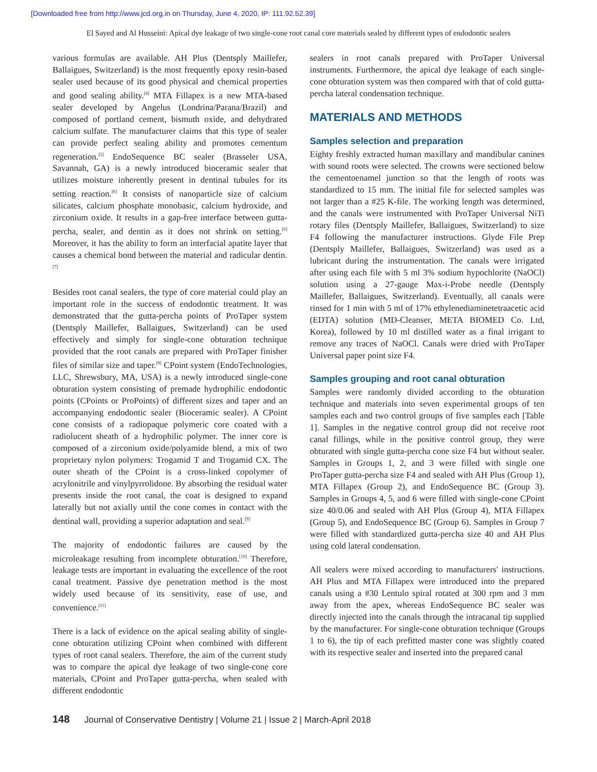[Downloaded free from http://www.jcd.org.in on Thursday, June 4, 2020, IP: 111.92.52.39]
El Sayed and Al Husseini: Apical dye leakage of two single-cone root canal core materials sealed by different types of endodontic sealers
various formulas are available. AH Plus (Dentsply Maillefer, Ballaigues, Switzerland) is the most frequently epoxy resin-based sealer used because of its good physical and chemical properties and good sealing ability.<sup>[4]</sup> MTA Fillapex is a new MTA-based sealer developed by Angelus (Londrina/Parana/Brazil) and composed of portland cement, bismuth oxide, and dehydrated calcium sulfate. The manufacturer claims that this type of sealer can provide perfect sealing ability and promotes cementum regeneration.<sup>[5]</sup> EndoSequence BC sealer (Brasseler USA, Savannah, GA) is a newly introduced bioceramic sealer that utilizes moisture inherently present in dentinal tubules for its setting reaction.<sup>[6]</sup> It consists of nanoparticle size of calcium silicates, calcium phosphate monobasic, calcium hydroxide, and zirconium oxide. It results in a gap-free interface between gutta-percha, sealer, and dentin as it does not shrink on setting.<sup>[6]</sup> Moreover, it has the ability to form an interfacial apatite layer that causes a chemical bond between the material and radicular dentin.<sup>[7]</sup>
Besides root canal sealers, the type of core material could play an important role in the success of endodontic treatment. It was demonstrated that the gutta-percha points of ProTaper system (Dentsply Maillefer, Ballaigues, Switzerland) can be used effectively and simply for single-cone obturation technique provided that the root canals are prepared with ProTaper finisher files of similar size and taper.<sup>[8]</sup> CPoint system (EndoTechnologies, LLC, Shrewsbury, MA, USA) is a newly introduced single-cone obturation system consisting of premade hydrophilic endodontic points (CPoints or ProPoints) of different sizes and taper and an accompanying endodontic sealer (Bioceramic sealer). A CPoint cone consists of a radiopaque polymeric core coated with a radiolucent sheath of a hydrophilic polymer. The inner core is composed of a zirconium oxide/polyamide blend, a mix of two proprietary nylon polymers: Trogamid T and Trogamid CX. The outer sheath of the CPoint is a cross-linked copolymer of acrylonitrile and vinylpyrrolidone. By absorbing the residual water presents inside the root canal, the coat is designed to expand laterally but not axially until the cone comes in contact with the dentinal wall, providing a superior adaptation and seal.<sup>[9]</sup>
The majority of endodontic failures are caused by the microleakage resulting from incomplete obturation.<sup>[10]</sup> Therefore, leakage tests are important in evaluating the excellence of the root canal treatment. Passive dye penetration method is the most widely used because of its sensitivity, ease of use, and convenience.<sup>[11]</sup>
There is a lack of evidence on the apical sealing ability of single-cone obturation utilizing CPoint when combined with different types of root canal sealers. Therefore, the aim of the current study was to compare the apical dye leakage of two single-cone core materials, CPoint and ProTaper gutta-percha, when sealed with different endodontic
sealers in root canals prepared with ProTaper Universal instruments. Furthermore, the apical dye leakage of each single-cone obturation system was then compared with that of cold gutta-percha lateral condensation technique.
MATERIALS AND METHODS
Samples selection and preparation
Eighty freshly extracted human maxillary and mandibular canines with sound roots were selected. The crowns were sectioned below the cementoenamel junction so that the length of roots was standardized to 15 mm. The initial file for selected samples was not larger than a #25 K-file. The working length was determined, and the canals were instrumented with ProTaper Universal NiTi rotary files (Dentsply Maillefer, Ballaigues, Switzerland) to size F4 following the manufacturer instructions. Glyde File Prep (Dentsply Maillefer, Ballaigues, Switzerland) was used as a lubricant during the instrumentation. The canals were irrigated after using each file with 5 ml 3% sodium hypochlorite (NaOCl) solution using a 27-gauge Max-i-Probe needle (Dentsply Maillefer, Ballaigues, Switzerland). Eventually, all canals were rinsed for 1 min with 5 ml of 17% ethylenediaminetetraacetic acid (EDTA) solution (MD-Cleanser, META BIOMED Co. Ltd, Korea), followed by 10 ml distilled water as a final irrigant to remove any traces of NaOCl. Canals were dried with ProTaper Universal paper point size F4.
Samples grouping and root canal obturation
Samples were randomly divided according to the obturation technique and materials into seven experimental groups of ten samples each and two control groups of five samples each [Table 1]. Samples in the negative control group did not receive root canal fillings, while in the positive control group, they were obturated with single gutta-percha cone size F4 but without sealer. Samples in Groups 1, 2, and 3 were filled with single one ProTaper gutta-percha size F4 and sealed with AH Plus (Group 1), MTA Fillapex (Group 2), and EndoSequence BC (Group 3). Samples in Groups 4, 5, and 6 were filled with single-cone CPoint size 40/0.06 and sealed with AH Plus (Group 4), MTA Fillapex (Group 5), and EndoSequence BC (Group 6). Samples in Group 7 were filled with standardized gutta-percha size 40 and AH Plus using cold lateral condensation.
All sealers were mixed according to manufacturers' instructions. AH Plus and MTA Fillapex were introduced into the prepared canals using a #30 Lentulo spiral rotated at 300 rpm and 3 mm away from the apex, whereas EndoSequence BC sealer was directly injected into the canals through the intracanal tip supplied by the manufacturer. For single-cone obturation technique (Groups 1 to 6), the tip of each prefitted master cone was slightly coated with its respective sealer and inserted into the prepared canal
148 Journal of Conservative Dentistry | Volume 21 | Issue 2 | March-April 2018